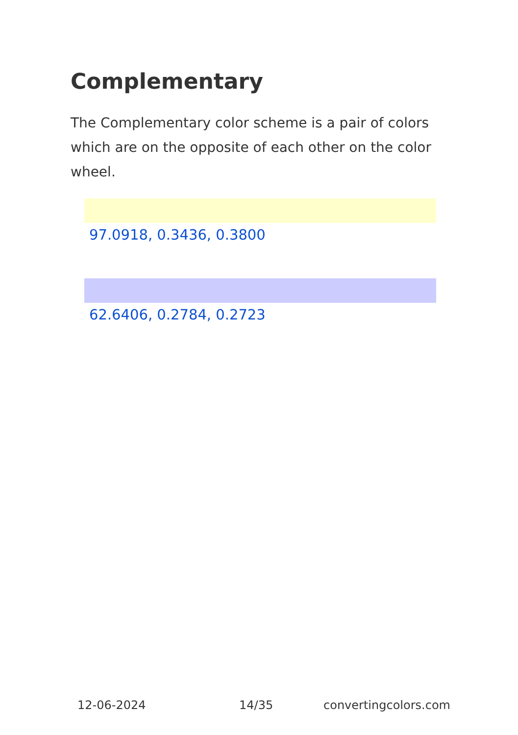Complementary
The Complementary color scheme is a pair of colors which are on the opposite of each other on the color wheel.
97.0918, 0.3436, 0.3800
62.6406, 0.2784, 0.2723
12-06-2024 14/35 convertingcolors.com